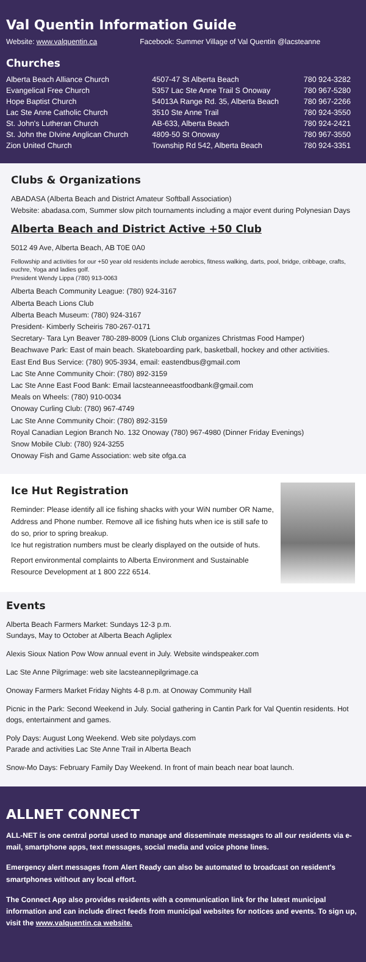Val Quentin Information Guide
Website: www.valquentin.ca Facebook: Summer Village of Val Quentin @lacsteanne
Churches
| Alberta Beach Alliance Church | 4507-47 St Alberta Beach | 780 924-3282 |
| Evangelical Free Church | 5357 Lac Ste Anne Trail S Onoway | 780 967-5280 |
| Hope Baptist Church | 54013A Range Rd. 35, Alberta Beach | 780 967-2266 |
| Lac Ste Anne Catholic Church | 3510 Ste Anne Trail | 780 924-3550 |
| St. John's Lutheran Church | AB-633, Alberta Beach | 780 924-2421 |
| St. John the DIvine Anglican Church | 4809-50 St Onoway | 780 967-3550 |
| Zion United Church | Township Rd 542, Alberta Beach | 780 924-3351 |
Clubs & Organizations
ABADASA (Alberta Beach and District Amateur Softball Association)
Website: abadasa.com, Summer slow pitch tournaments including a major event during Polynesian Days
Alberta Beach and District Active +50 Club
5012 49 Ave, Alberta Beach, AB T0E 0A0
Fellowship and activities for our +50 year old residents include aerobics, fitness walking, darts, pool, bridge, cribbage, crafts, euchre, Yoga and ladies golf.
President Wendy Lippa (780) 913-0063
Alberta Beach Community League: (780) 924-3167
Alberta Beach Lions Club
Alberta Beach Museum: (780) 924-3167
President- Kimberly Scheiris 780-267-0171
Secretary- Tara Lyn Beaver 780-289-8009 (Lions Club organizes Christmas Food Hamper)
Beachwave Park: East of main beach. Skateboarding park, basketball, hockey and other activities.
East End Bus Service: (780) 905-3934, email: eastendbus@gmail.com
Lac Ste Anne Community Choir: (780) 892-3159
Lac Ste Anne East Food Bank: Email lacsteanneeastfoodbank@gmail.com
Meals on Wheels: (780) 910-0034
Onoway Curling Club: (780) 967-4749
Lac Ste Anne Community Choir: (780) 892-3159
Royal Canadian Legion Branch No. 132 Onoway (780) 967-4980 (Dinner Friday Evenings)
Snow Mobile Club: (780) 924-3255
Onoway Fish and Game Association: web site ofga.ca
Ice Hut Registration
Reminder: Please identify all ice fishing shacks with your WiN number OR Name, Address and Phone number. Remove all ice fishing huts when ice is still safe to do so, prior to spring breakup.
Ice hut registration numbers must be clearly displayed on the outside of huts.
Report environmental complaints to Alberta Environment and Sustainable Resource Development at 1 800 222 6514.
Events
Alberta Beach Farmers Market: Sundays 12-3 p.m.
Sundays, May to October at Alberta Beach Agliplex
Alexis Sioux Nation Pow Wow annual event in July. Website windspeaker.com
Lac Ste Anne Pilgrimage: web site lacsteannepilgrimage.ca
Onoway Farmers Market Friday Nights 4-8 p.m. at Onoway Community Hall
Picnic in the Park: Second Weekend in July. Social gathering in Cantin Park for Val Quentin residents. Hot dogs, entertainment and games.
Poly Days: August Long Weekend. Web site polydays.com
Parade and activities Lac Ste Anne Trail in Alberta Beach
Snow-Mo Days: February Family Day Weekend. In front of main beach near boat launch.
ALLNET CONNECT
ALL-NET is one central portal used to manage and disseminate messages to all our residents via e-mail, smartphone apps, text messages, social media and voice phone lines.
Emergency alert messages from Alert Ready can also be automated to broadcast on resident's smartphones without any local effort.
The Connect App also provides residents with a communication link for the latest municipal information and can include direct feeds from municipal websites for notices and events. To sign up, visit the www.valquentin.ca website.